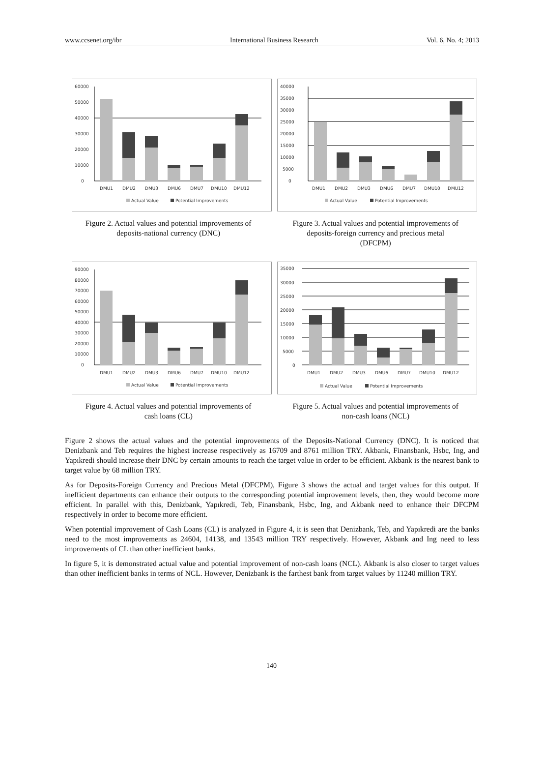www.ccsenet.org/ibr International Business Research Vol. 6, No. 4; 2013
60000
50000
40000
30000
20000
10000
0
DMU1
DMU2
DMU3
DMU6
DMU7
DMU10
DMU12
Actual Value
Potential Improvements
Figure 2. Actual values and potential improvements of
deposits-national currency (DNC)
40000
35000
30000
25000
20000
15000
10000
5000
0
DMU1
DMU2
DMU3
DMU6
DMU7
DMU10
DMU12
Actual Value
Potential Improvements
Figure 3. Actual values and potential improvements of
deposits-foreign currency and precious metal
(DFCPM)
90000
80000
70000
60000
50000
40000
30000
20000
10000
0
DMU1
DMU2
DMU3
DMU6
DMU7
DMU10
DMU12
Actual Value
Potential Improvements
Figure 4. Actual values and potential improvements of
cash loans (CL)
35000
30000
25000
20000
15000
10000
5000
0
DMU1
DMU2
DMU3
DMU6
DMU7
DMU10
DMU12
Actual Value
Potential Improvements
Figure 5. Actual values and potential improvements of
non-cash loans (NCL)
Figure 2 shows the actual values and the potential improvements of the Deposits-National Currency (DNC). It is noticed that Denizbank and Teb requires the highest increase respectively as 16709 and 8761 million TRY. Akbank, Finansbank, Hsbc, Ing, and Yapıkredi should increase their DNC by certain amounts to reach the target value in order to be efficient. Akbank is the nearest bank to target value by 68 million TRY.
As for Deposits-Foreign Currency and Precious Metal (DFCPM), Figure 3 shows the actual and target values for this output. If inefficient departments can enhance their outputs to the corresponding potential improvement levels, then, they would become more efficient. In parallel with this, Denizbank, Yapıkredi, Teb, Finansbank, Hsbc, Ing, and Akbank need to enhance their DFCPM respectively in order to become more efficient.
When potential improvement of Cash Loans (CL) is analyzed in Figure 4, it is seen that Denizbank, Teb, and Yapıkredi are the banks need to the most improvements as 24604, 14138, and 13543 million TRY respectively. However, Akbank and Ing need to less improvements of CL than other inefficient banks.
In figure 5, it is demonstrated actual value and potential improvement of non-cash loans (NCL). Akbank is also closer to target values than other inefficient banks in terms of NCL. However, Denizbank is the farthest bank from target values by 11240 million TRY.
140